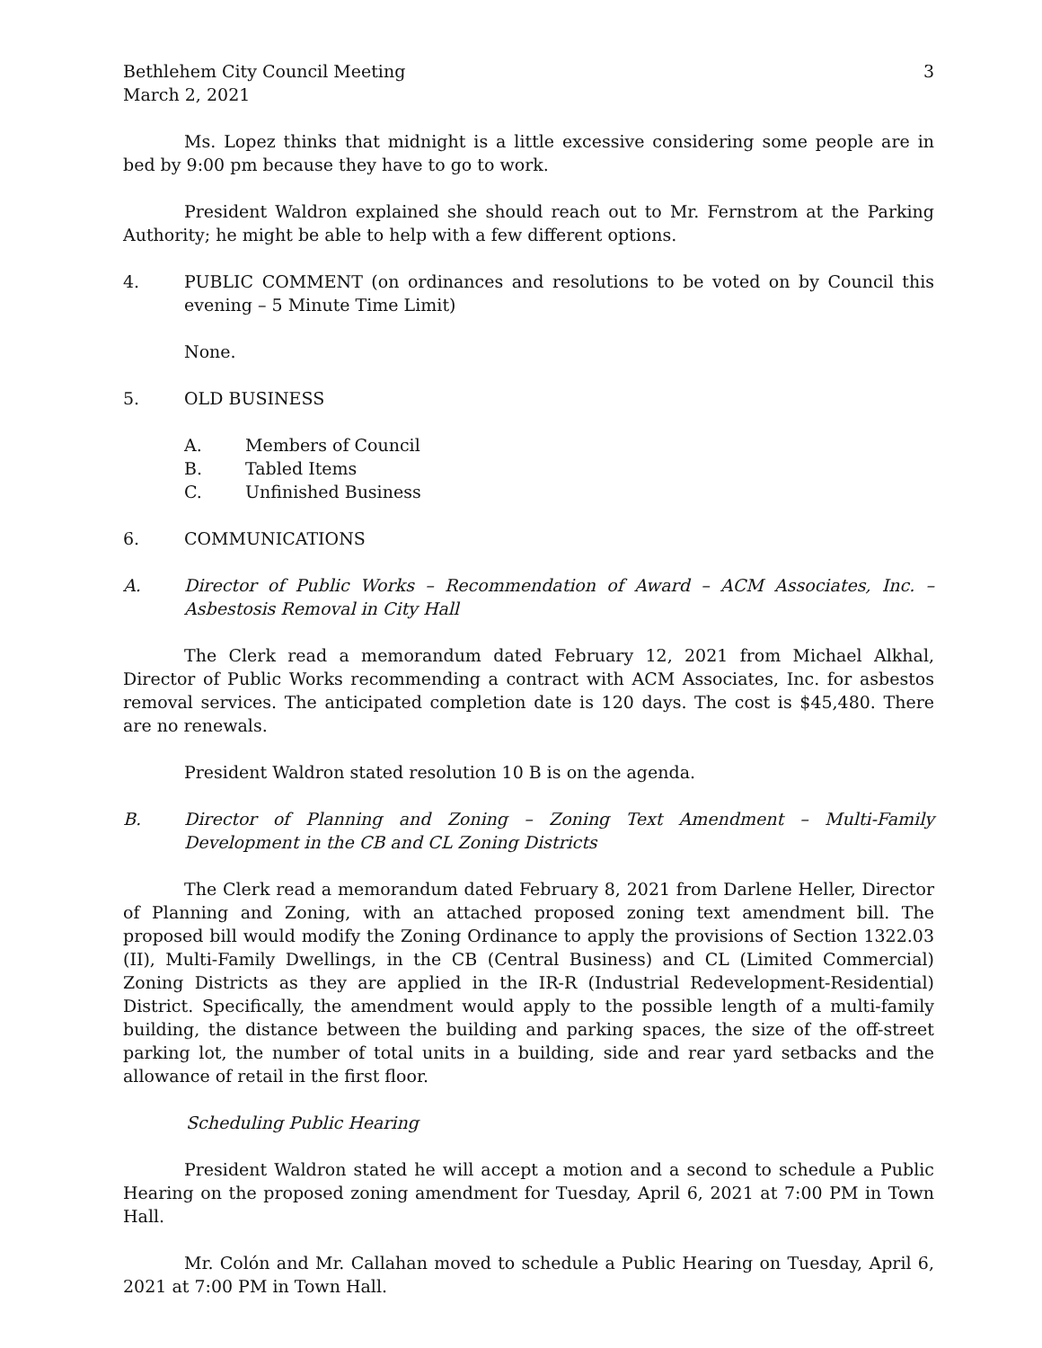Bethlehem City Council Meeting
March 2, 2021
3
Ms. Lopez thinks that midnight is a little excessive considering some people are in bed by 9:00 pm because they have to go to work.
President Waldron explained she should reach out to Mr. Fernstrom at the Parking Authority; he might be able to help with a few different options.
4. PUBLIC COMMENT (on ordinances and resolutions to be voted on by Council this evening – 5 Minute Time Limit)
None.
5. OLD BUSINESS
A. Members of Council
B. Tabled Items
C. Unfinished Business
6. COMMUNICATIONS
A. Director of Public Works – Recommendation of Award – ACM Associates, Inc. – Asbestosis Removal in City Hall
The Clerk read a memorandum dated February 12, 2021 from Michael Alkhal, Director of Public Works recommending a contract with ACM Associates, Inc. for asbestos removal services. The anticipated completion date is 120 days. The cost is $45,480. There are no renewals.
President Waldron stated resolution 10 B is on the agenda.
B. Director of Planning and Zoning – Zoning Text Amendment – Multi-Family Development in the CB and CL Zoning Districts
The Clerk read a memorandum dated February 8, 2021 from Darlene Heller, Director of Planning and Zoning, with an attached proposed zoning text amendment bill. The proposed bill would modify the Zoning Ordinance to apply the provisions of Section 1322.03 (II), Multi-Family Dwellings, in the CB (Central Business) and CL (Limited Commercial) Zoning Districts as they are applied in the IR-R (Industrial Redevelopment-Residential) District. Specifically, the amendment would apply to the possible length of a multi-family building, the distance between the building and parking spaces, the size of the off-street parking lot, the number of total units in a building, side and rear yard setbacks and the allowance of retail in the first floor.
Scheduling Public Hearing
President Waldron stated he will accept a motion and a second to schedule a Public Hearing on the proposed zoning amendment for Tuesday, April 6, 2021 at 7:00 PM in Town Hall.
Mr. Colón and Mr. Callahan moved to schedule a Public Hearing on Tuesday, April 6, 2021 at 7:00 PM in Town Hall.